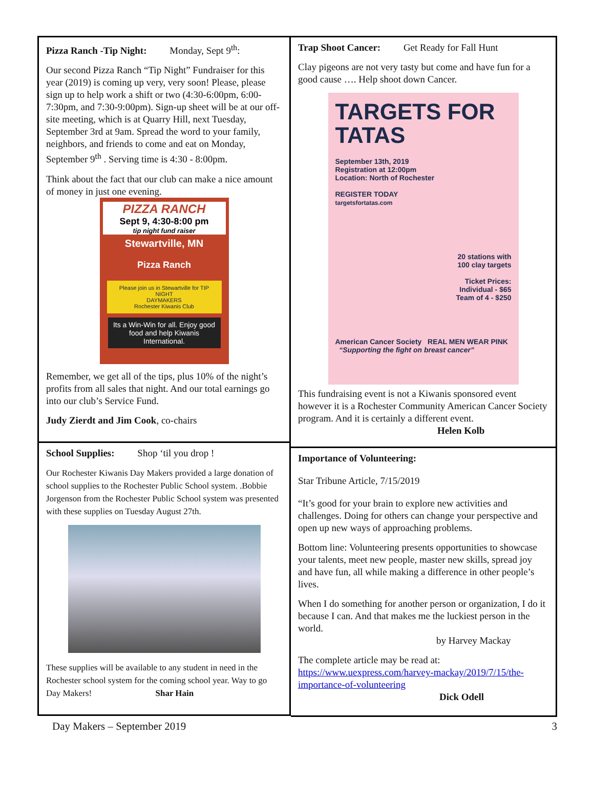Pizza Ranch -Tip Night: Monday, Sept 9<sup>th</sup>:
Our second Pizza Ranch “Tip Night” Fundraiser for this year (2019) is coming up very, very soon! Please, please sign up to help work a shift or two (4:30-6:00pm, 6:00-7:30pm, and 7:30-9:00pm). Sign-up sheet will be at our off-site meeting, which is at Quarry Hill, next Tuesday, September 3rd at 9am. Spread the word to your family, neighbors, and friends to come and eat on Monday, September 9<sup>th</sup> . Serving time is 4:30 - 8:00pm.
Think about the fact that our club can make a nice amount of money in just one evening.
PIZZA RANCH
Sept 9, 4:30-8:00 pm
tip night fund raiser
Stewartville, MN
Pizza Ranch
Please join us in Stewartville for TIP NIGHT
DAYMAKERS
Rochester Kiwanis Club
Its a Win-Win for all. Enjoy good food and help Kiwanis International.
Remember, we get all of the tips, plus 10% of the night’s profits from all sales that night. And our total earnings go into our club’s Service Fund.
Judy Zierdt and Jim Cook, co-chairs
School Supplies: Shop ‘til you drop !
Our Rochester Kiwanis Day Makers provided a large donation of school supplies to the Rochester Public School system. .Bobbie Jorgenson from the Rochester Public School system was presented with these supplies on Tuesday August 27th.
These supplies will be available to any student in need in the Rochester school system for the coming school year. Way to go Day Makers! Shar Hain
Trap Shoot Cancer: Get Ready for Fall Hunt
Clay pigeons are not very tasty but come and have fun for a good cause …. Help shoot down Cancer.
TARGETS FOR TATAS
September 13th, 2019
Registration at 12:00pm
Location: North of Rochester
REGISTER TODAY
targetsfortatas.com
20 stations with
100 clay targets
Ticket Prices:
Individual - $65
Team of 4 - $250
American Cancer Society REAL MEN WEAR PINK “Supporting the fight on breast cancer”
This fundraising event is not a Kiwanis sponsored event however it is a Rochester Community American Cancer Society program. And it is certainly a different event.
Helen Kolb
Importance of Volunteering:
Star Tribune Article, 7/15/2019
“It’s good for your brain to explore new activities and challenges. Doing for others can change your perspective and open up new ways of approaching problems.
Bottom line: Volunteering presents opportunities to showcase your talents, meet new people, master new skills, spread joy and have fun, all while making a difference in other people’s lives.
When I do something for another person or organization, I do it because I can. And that makes me the luckiest person in the world.
by Harvey Mackay
The complete article may be read at:
https://www.uexpress.com/harvey-mackay/2019/7/15/the-importance-of-volunteering
Dick Odell
Day Makers – September 2019 3